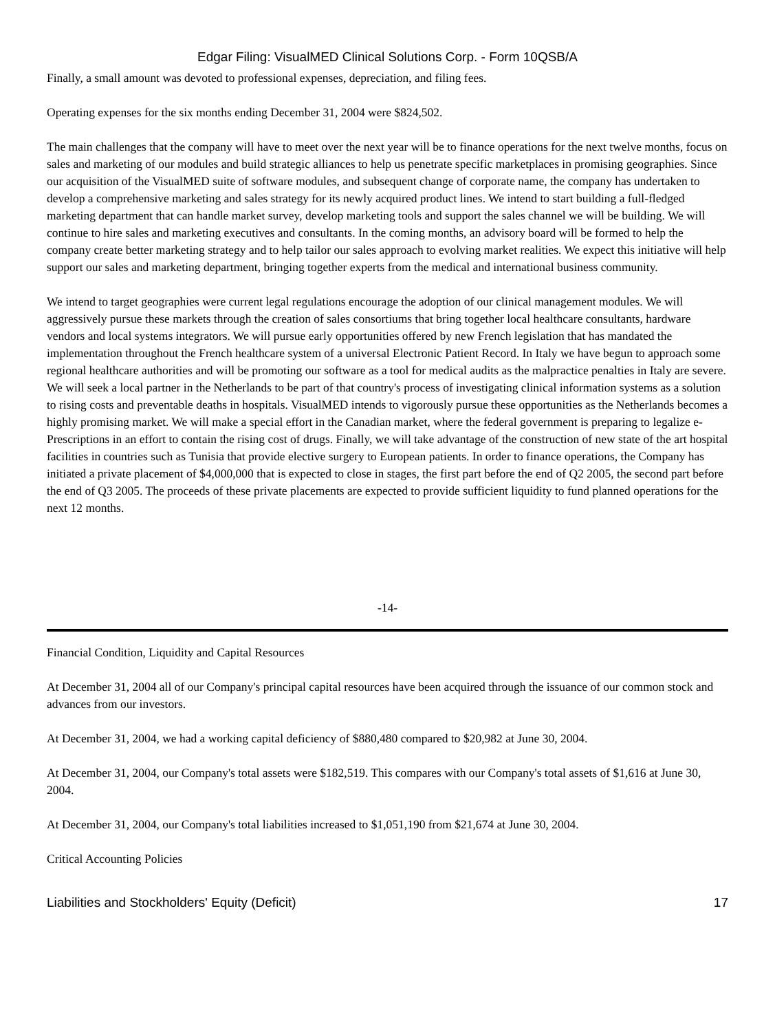Edgar Filing: VisualMED Clinical Solutions Corp. - Form 10QSB/A
Finally, a small amount was devoted to professional expenses, depreciation, and filing fees.
Operating expenses for the six months ending December 31, 2004 were $824,502.
The main challenges that the company will have to meet over the next year will be to finance operations for the next twelve months, focus on sales and marketing of our modules and build strategic alliances to help us penetrate specific marketplaces in promising geographies. Since our acquisition of the VisualMED suite of software modules, and subsequent change of corporate name, the company has undertaken to develop a comprehensive marketing and sales strategy for its newly acquired product lines. We intend to start building a full-fledged marketing department that can handle market survey, develop marketing tools and support the sales channel we will be building. We will continue to hire sales and marketing executives and consultants. In the coming months, an advisory board will be formed to help the company create better marketing strategy and to help tailor our sales approach to evolving market realities. We expect this initiative will help support our sales and marketing department, bringing together experts from the medical and international business community.
We intend to target geographies were current legal regulations encourage the adoption of our clinical management modules. We will aggressively pursue these markets through the creation of sales consortiums that bring together local healthcare consultants, hardware vendors and local systems integrators. We will pursue early opportunities offered by new French legislation that has mandated the implementation throughout the French healthcare system of a universal Electronic Patient Record. In Italy we have begun to approach some regional healthcare authorities and will be promoting our software as a tool for medical audits as the malpractice penalties in Italy are severe. We will seek a local partner in the Netherlands to be part of that country's process of investigating clinical information systems as a solution to rising costs and preventable deaths in hospitals. VisualMED intends to vigorously pursue these opportunities as the Netherlands becomes a highly promising market. We will make a special effort in the Canadian market, where the federal government is preparing to legalize e-Prescriptions in an effort to contain the rising cost of drugs. Finally, we will take advantage of the construction of new state of the art hospital facilities in countries such as Tunisia that provide elective surgery to European patients. In order to finance operations, the Company has initiated a private placement of $4,000,000 that is expected to close in stages, the first part before the end of Q2 2005, the second part before the end of Q3 2005. The proceeds of these private placements are expected to provide sufficient liquidity to fund planned operations for the next 12 months.
-14-
Financial Condition, Liquidity and Capital Resources
At December 31, 2004 all of our Company's principal capital resources have been acquired through the issuance of our common stock and advances from our investors.
At December 31, 2004, we had a working capital deficiency of $880,480 compared to $20,982 at June 30, 2004.
At December 31, 2004, our Company's total assets were $182,519. This compares with our Company's total assets of $1,616 at June 30, 2004.
At December 31, 2004, our Company's total liabilities increased to $1,051,190 from $21,674 at June 30, 2004.
Critical Accounting Policies
Liabilities and Stockholders' Equity (Deficit) 17